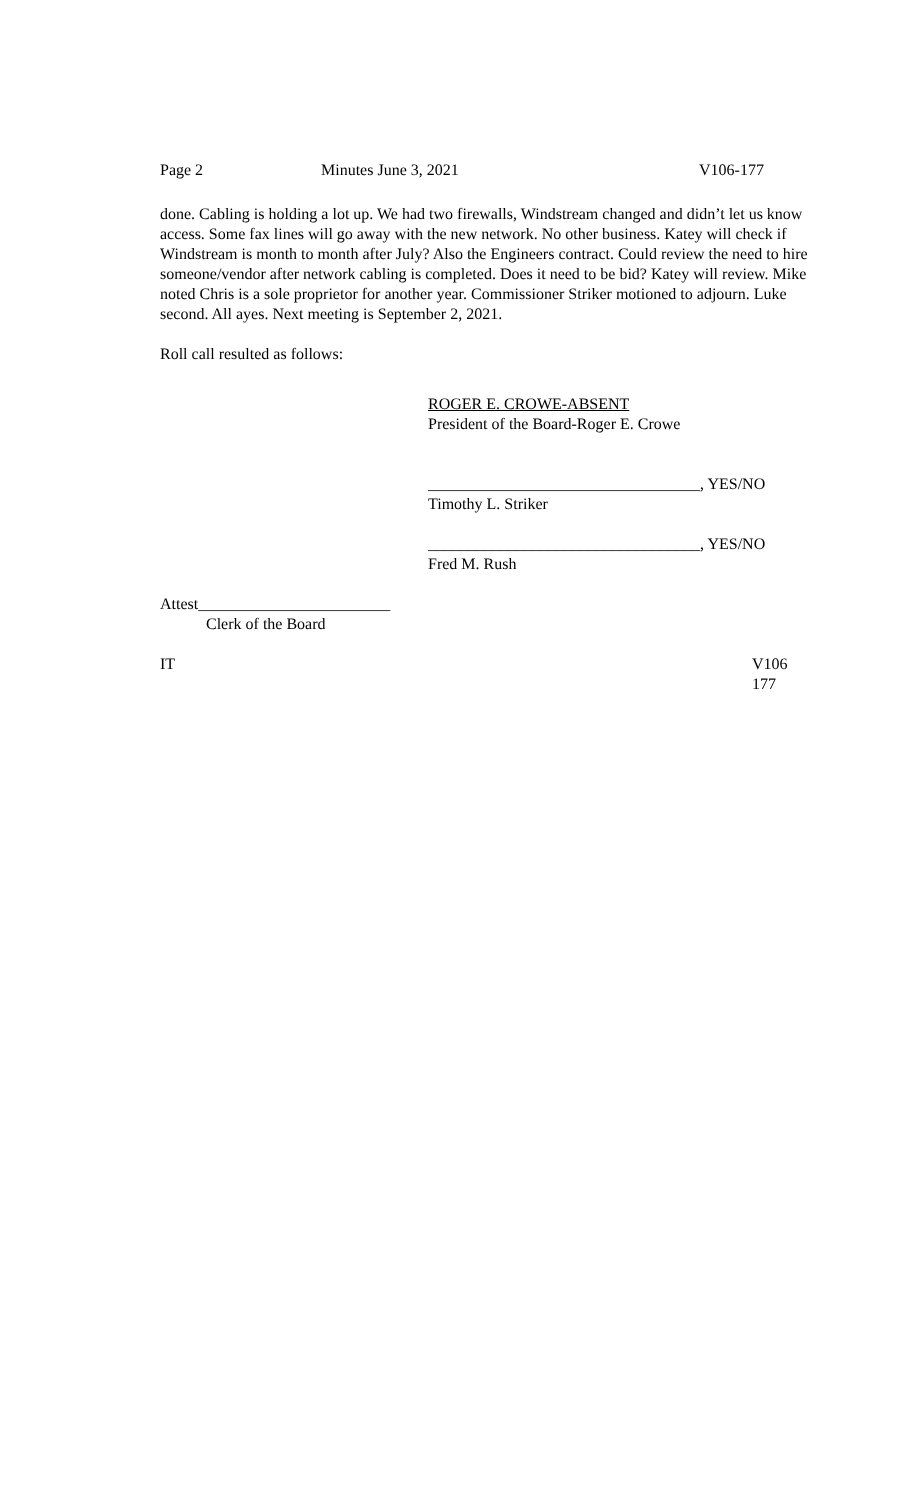Page 2 Minutes June 3, 2021 V106-177
done. Cabling is holding a lot up. We had two firewalls, Windstream changed and didn’t let us know access. Some fax lines will go away with the new network. No other business. Katey will check if Windstream is month to month after July? Also the Engineers contract. Could review the need to hire someone/vendor after network cabling is completed. Does it need to be bid? Katey will review. Mike noted Chris is a sole proprietor for another year. Commissioner Striker motioned to adjourn. Luke second. All ayes. Next meeting is September 2, 2021.
Roll call resulted as follows:
ROGER E. CROWE-ABSENT
President of the Board-Roger E. Crowe
__________________________________, YES/NO
Timothy L. Striker
__________________________________, YES/NO
Fred M. Rush
Attest________________________
Clerk of the Board
IT V106
177